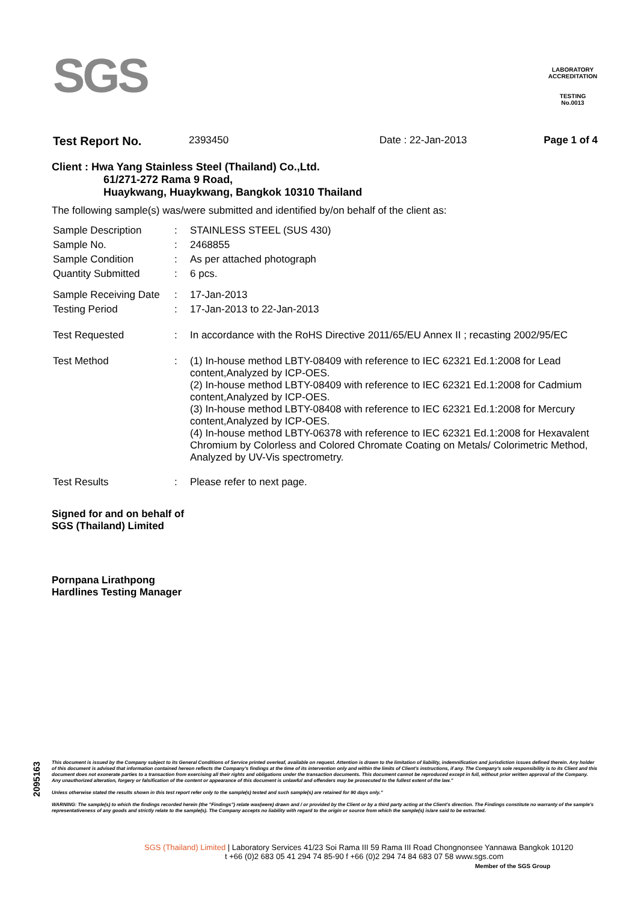SGS
LABORATORY ACCREDITATION
TESTING
No.0013
| Test Report No. | 2393450 | Date : 22-Jan-2013 | Page 1 of 4 |
Client : Hwa Yang Stainless Steel (Thailand) Co.,Ltd.
61/271-272 Rama 9 Road,
Huaykwang, Huaykwang, Bangkok 10310 Thailand
The following sample(s) was/were submitted and identified by/on behalf of the client as:
| Sample Description | : | STAINLESS STEEL (SUS 430) |
| Sample No. | : | 2468855 |
| Sample Condition | : | As per attached photograph |
| Quantity Submitted | : | 6 pcs. |
| Sample Receiving Date | : | 17-Jan-2013 |
| Testing Period | : | 17-Jan-2013 to 22-Jan-2013 |
| Test Requested | : | In accordance with the RoHS Directive 2011/65/EU Annex II ; recasting 2002/95/EC |
| Test Method | : | (1) In-house method LBTY-08409 with reference to IEC 62321 Ed.1:2008 for Lead content,Analyzed by ICP-OES. (2) In-house method LBTY-08409 with reference to IEC 62321 Ed.1:2008 for Cadmium content,Analyzed by ICP-OES. (3) In-house method LBTY-08408 with reference to IEC 62321 Ed.1:2008 for Mercury content,Analyzed by ICP-OES. (4) In-house method LBTY-06378 with reference to IEC 62321 Ed.1:2008 for Hexavalent Chromium by Colorless and Colored Chromate Coating on Metals/ Colorimetric Method, Analyzed by UV-Vis spectrometry. |
| Test Results | : | Please refer to next page. |
Signed for and on behalf of
SGS (Thailand) Limited
Pornpana Lirathpong
Hardlines Testing Manager
2095163
This document is issued by the Company subject to its General Conditions of Service printed overleaf, available on request. Attention is drawn to the limitation of liability, indemnification and jurisdiction issues defined therein. Any holder of this document is advised that information contained hereon reflects the Company's findings at the time of its intervention only and within the limits of Client's instructions, if any. The Company's sole responsibility is to its Client and this document does not exonerate parties to a transaction from exercising all their rights and obligations under the transaction documents. This document cannot be reproduced except in full, without prior written approval of the Company. Any unauthorized alteration, forgery or falsification of the content or appearance of this document is unlawful and offenders may be prosecuted to the fullest extent of the law."
Unless otherwise stated the results shown in this test report refer only to the sample(s) tested and such sample(s) are retained for 90 days only."
WARNING: The sample(s) to which the findings recorded herein (the "Findings") relate was(were) drawn and / or provided by the Client or by a third party acting at the Client's direction. The Findings constitute no warranty of the sample's representativeness of any goods and strictly relate to the sample(s). The Company accepts no liability with regard to the origin or source from which the sample(s) is/are said to be extracted.
SGS (Thailand) Limited | Laboratory Services 41/23 Soi Rama III 59 Rama III Road Chongnonsee Yannawa Bangkok 10120
t +66 (0)2 683 05 41 294 74 85-90 f +66 (0)2 294 74 84 683 07 58 www.sgs.com
Member of the SGS Group